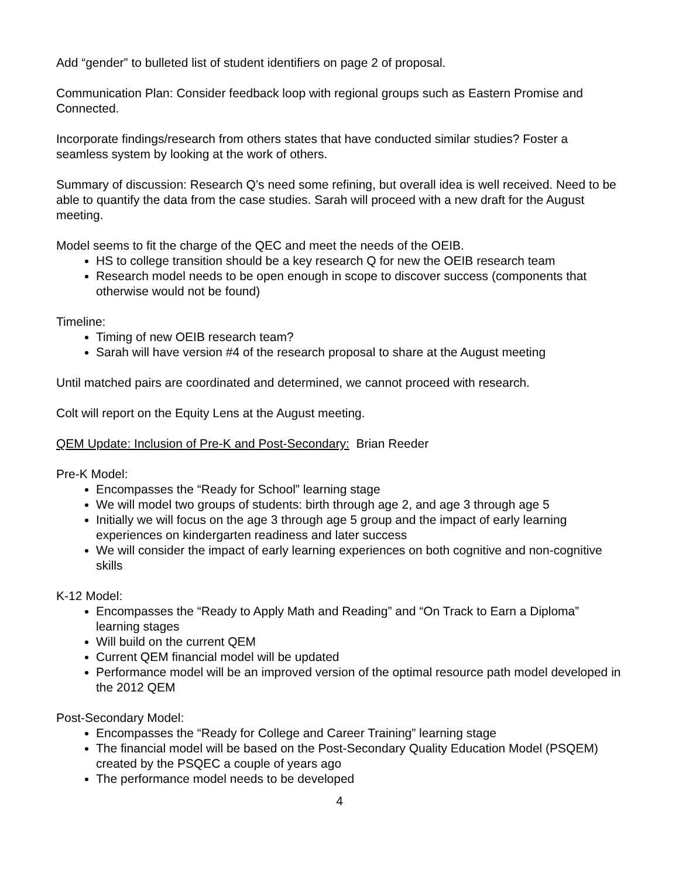Add “gender” to bulleted list of student identifiers on page 2 of proposal.
Communication Plan: Consider feedback loop with regional groups such as Eastern Promise and Connected.
Incorporate findings/research from others states that have conducted similar studies? Foster a seamless system by looking at the work of others.
Summary of discussion: Research Q’s need some refining, but overall idea is well received. Need to be able to quantify the data from the case studies. Sarah will proceed with a new draft for the August meeting.
Model seems to fit the charge of the QEC and meet the needs of the OEIB.
HS to college transition should be a key research Q for new the OEIB research team
Research model needs to be open enough in scope to discover success (components that otherwise would not be found)
Timeline:
Timing of new OEIB research team?
Sarah will have version #4 of the research proposal to share at the August meeting
Until matched pairs are coordinated and determined, we cannot proceed with research.
Colt will report on the Equity Lens at the August meeting.
QEM Update: Inclusion of Pre-K and Post-Secondary: Brian Reeder
Pre-K Model:
Encompasses the “Ready for School” learning stage
We will model two groups of students: birth through age 2, and age 3 through age 5
Initially we will focus on the age 3 through age 5 group and the impact of early learning experiences on kindergarten readiness and later success
We will consider the impact of early learning experiences on both cognitive and non-cognitive skills
K-12 Model:
Encompasses the “Ready to Apply Math and Reading” and “On Track to Earn a Diploma” learning stages
Will build on the current QEM
Current QEM financial model will be updated
Performance model will be an improved version of the optimal resource path model developed in the 2012 QEM
Post-Secondary Model:
Encompasses the “Ready for College and Career Training” learning stage
The financial model will be based on the Post-Secondary Quality Education Model (PSQEM) created by the PSQEC a couple of years ago
The performance model needs to be developed
4